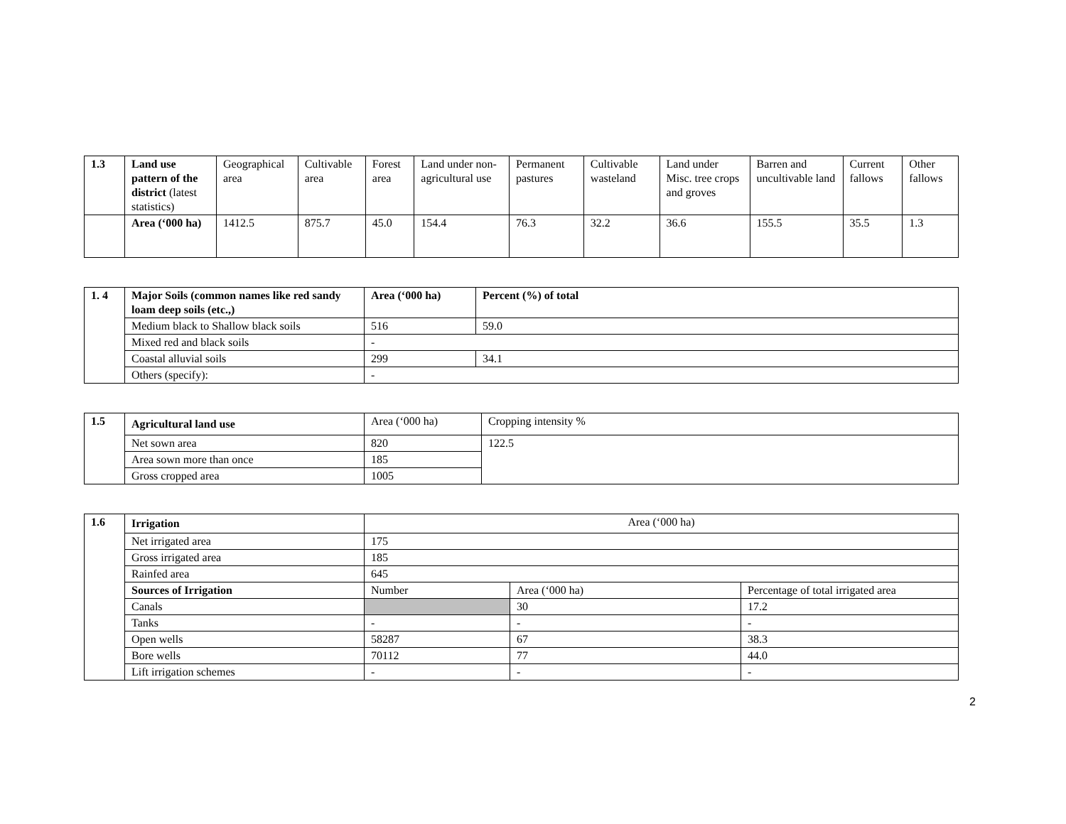| 1.3 | Land use pattern of the district (latest statistics) | Geographical area | Cultivable area | Forest area | Land under non-agricultural use | Permanent pastures | Cultivable wasteland | Land under Misc. tree crops and groves | Barren and uncultivable land | Current fallows | Other fallows |
| | Area (‘000 ha) | 1412.5 | 875.7 | 45.0 | 154.4 | 76.3 | 32.2 | 36.6 | 155.5 | 35.5 | 1.3 |
| 1. 4 | Major Soils (common names like red sandy loam deep soils (etc.,) | Area (‘000 ha) | Percent (%) of total |
| | Medium black to Shallow black soils | 516 | 59.0 |
| | Mixed red and black soils | - | |
| | Coastal alluvial soils | 299 | 34.1 |
| | Others (specify): | - | |
| 1.5 | Agricultural land use | Area (‘000 ha) | Cropping intensity % |
| | Net sown area | 820 | 122.5 |
| | Area sown more than once | 185 | |
| | Gross cropped area | 1005 | |
| 1.6 | Irrigation | Area (‘000 ha) | | |
| | Net irrigated area | 175 | | |
| | Gross irrigated area | 185 | | |
| | Rainfed area | 645 | | |
| | Sources of Irrigation | Number | Area (‘000 ha) | Percentage of total irrigated area |
| | Canals | | 30 | 17.2 |
| | Tanks | - | - | - |
| | Open wells | 58287 | 67 | 38.3 |
| | Bore wells | 70112 | 77 | 44.0 |
| | Lift irrigation schemes | - | - | - |
2